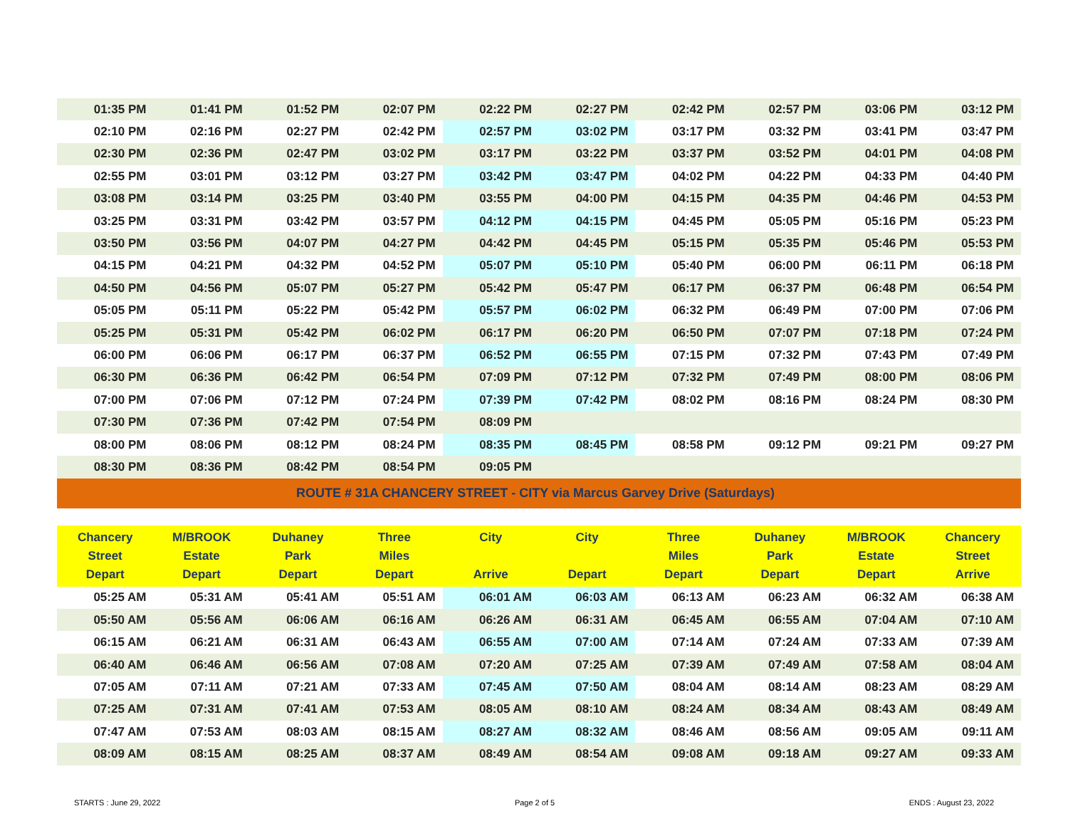| 01:35 PM | 01:41 PM | 01:52 PM | 02:07 PM | 02:22 PM | 02:27 PM | 02:42 PM | 02:57 PM | 03:06 PM | 03:12 PM |
| 02:10 PM | 02:16 PM | 02:27 PM | 02:42 PM | 02:57 PM | 03:02 PM | 03:17 PM | 03:32 PM | 03:41 PM | 03:47 PM |
| 02:30 PM | 02:36 PM | 02:47 PM | 03:02 PM | 03:17 PM | 03:22 PM | 03:37 PM | 03:52 PM | 04:01 PM | 04:08 PM |
| 02:55 PM | 03:01 PM | 03:12 PM | 03:27 PM | 03:42 PM | 03:47 PM | 04:02 PM | 04:22 PM | 04:33 PM | 04:40 PM |
| 03:08 PM | 03:14 PM | 03:25 PM | 03:40 PM | 03:55 PM | 04:00 PM | 04:15 PM | 04:35 PM | 04:46 PM | 04:53 PM |
| 03:25 PM | 03:31 PM | 03:42 PM | 03:57 PM | 04:12 PM | 04:15 PM | 04:45 PM | 05:05 PM | 05:16 PM | 05:23 PM |
| 03:50 PM | 03:56 PM | 04:07 PM | 04:27 PM | 04:42 PM | 04:45 PM | 05:15 PM | 05:35 PM | 05:46 PM | 05:53 PM |
| 04:15 PM | 04:21 PM | 04:32 PM | 04:52 PM | 05:07 PM | 05:10 PM | 05:40 PM | 06:00 PM | 06:11 PM | 06:18 PM |
| 04:50 PM | 04:56 PM | 05:07 PM | 05:27 PM | 05:42 PM | 05:47 PM | 06:17 PM | 06:37 PM | 06:48 PM | 06:54 PM |
| 05:05 PM | 05:11 PM | 05:22 PM | 05:42 PM | 05:57 PM | 06:02 PM | 06:32 PM | 06:49 PM | 07:00 PM | 07:06 PM |
| 05:25 PM | 05:31 PM | 05:42 PM | 06:02 PM | 06:17 PM | 06:20 PM | 06:50 PM | 07:07 PM | 07:18 PM | 07:24 PM |
| 06:00 PM | 06:06 PM | 06:17 PM | 06:37 PM | 06:52 PM | 06:55 PM | 07:15 PM | 07:32 PM | 07:43 PM | 07:49 PM |
| 06:30 PM | 06:36 PM | 06:42 PM | 06:54 PM | 07:09 PM | 07:12 PM | 07:32 PM | 07:49 PM | 08:00 PM | 08:06 PM |
| 07:00 PM | 07:06 PM | 07:12 PM | 07:24 PM | 07:39 PM | 07:42 PM | 08:02 PM | 08:16 PM | 08:24 PM | 08:30 PM |
| 07:30 PM | 07:36 PM | 07:42 PM | 07:54 PM | 08:09 PM | | | | | |
| 08:00 PM | 08:06 PM | 08:12 PM | 08:24 PM | 08:35 PM | 08:45 PM | 08:58 PM | 09:12 PM | 09:21 PM | 09:27 PM |
| 08:30 PM | 08:36 PM | 08:42 PM | 08:54 PM | 09:05 PM | | | | | |
| ROUTE # 31A CHANCERY STREET - CITY via Marcus Garvey Drive (Saturdays) | | | | | | | | | |
| Chancery Street Depart | M/BROOK Estate Depart | Duhaney Park Depart | Three Miles Depart | City Arrive | City Depart | Three Miles Depart | Duhaney Park Depart | M/BROOK Estate Depart | Chancery Street Arrive |
| 05:25 AM | 05:31 AM | 05:41 AM | 05:51 AM | 06:01 AM | 06:03 AM | 06:13 AM | 06:23 AM | 06:32 AM | 06:38 AM |
| 05:50 AM | 05:56 AM | 06:06 AM | 06:16 AM | 06:26 AM | 06:31 AM | 06:45 AM | 06:55 AM | 07:04 AM | 07:10 AM |
| 06:15 AM | 06:21 AM | 06:31 AM | 06:43 AM | 06:55 AM | 07:00 AM | 07:14 AM | 07:24 AM | 07:33 AM | 07:39 AM |
| 06:40 AM | 06:46 AM | 06:56 AM | 07:08 AM | 07:20 AM | 07:25 AM | 07:39 AM | 07:49 AM | 07:58 AM | 08:04 AM |
| 07:05 AM | 07:11 AM | 07:21 AM | 07:33 AM | 07:45 AM | 07:50 AM | 08:04 AM | 08:14 AM | 08:23 AM | 08:29 AM |
| 07:25 AM | 07:31 AM | 07:41 AM | 07:53 AM | 08:05 AM | 08:10 AM | 08:24 AM | 08:34 AM | 08:43 AM | 08:49 AM |
| 07:47 AM | 07:53 AM | 08:03 AM | 08:15 AM | 08:27 AM | 08:32 AM | 08:46 AM | 08:56 AM | 09:05 AM | 09:11 AM |
| 08:09 AM | 08:15 AM | 08:25 AM | 08:37 AM | 08:49 AM | 08:54 AM | 09:08 AM | 09:18 AM | 09:27 AM | 09:33 AM |
STARTS : June 29, 2022 Page 2 of 5 ENDS : August 23, 2022